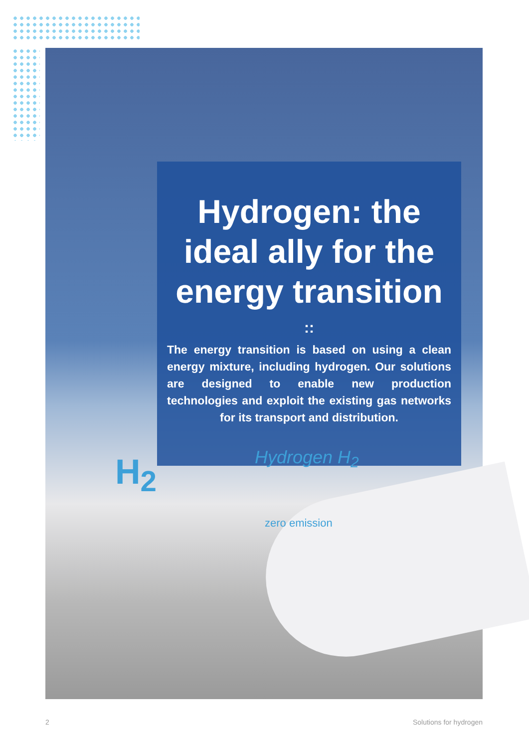Hydrogen: the ideal ally for the energy transition
::
The energy transition is based on using a clean energy mixture, including hydrogen. Our solutions are designed to enable new production technologies and exploit the existing gas networks for its transport and distribution.
H<sub>2</sub> Hydrogen H<sub>2</sub>
zero emission
2 Solutions for hydrogen